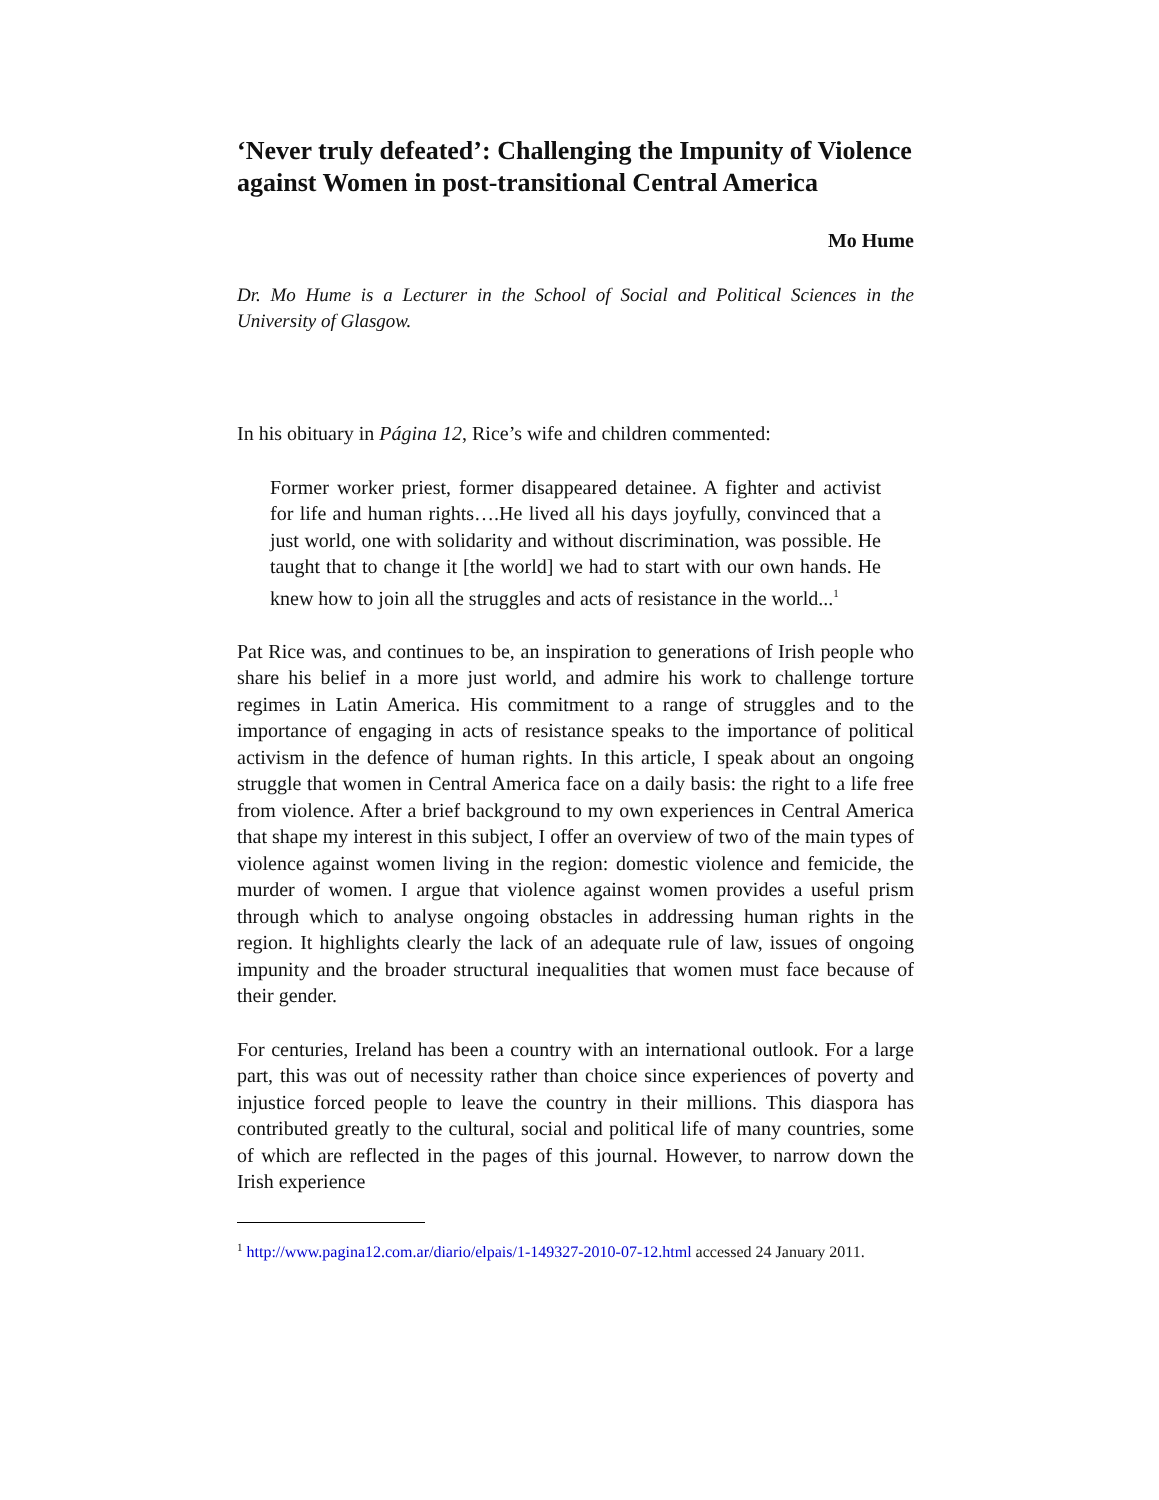‘Never truly defeated’: Challenging the Impunity of Violence against Women in post-transitional Central America
Mo Hume
Dr. Mo Hume is a Lecturer in the School of Social and Political Sciences in the University of Glasgow.
In his obituary in Página 12, Rice’s wife and children commented:
Former worker priest, former disappeared detainee. A fighter and activist for life and human rights….He lived all his days joyfully, convinced that a just world, one with solidarity and without discrimination, was possible. He taught that to change it [the world] we had to start with our own hands. He knew how to join all the struggles and acts of resistance in the world...<sup>1</sup>
Pat Rice was, and continues to be, an inspiration to generations of Irish people who share his belief in a more just world, and admire his work to challenge torture regimes in Latin America. His commitment to a range of struggles and to the importance of engaging in acts of resistance speaks to the importance of political activism in the defence of human rights. In this article, I speak about an ongoing struggle that women in Central America face on a daily basis: the right to a life free from violence. After a brief background to my own experiences in Central America that shape my interest in this subject, I offer an overview of two of the main types of violence against women living in the region: domestic violence and femicide, the murder of women. I argue that violence against women provides a useful prism through which to analyse ongoing obstacles in addressing human rights in the region. It highlights clearly the lack of an adequate rule of law, issues of ongoing impunity and the broader structural inequalities that women must face because of their gender.
For centuries, Ireland has been a country with an international outlook. For a large part, this was out of necessity rather than choice since experiences of poverty and injustice forced people to leave the country in their millions. This diaspora has contributed greatly to the cultural, social and political life of many countries, some of which are reflected in the pages of this journal. However, to narrow down the Irish experience
<sup>1</sup> http://www.pagina12.com.ar/diario/elpais/1-149327-2010-07-12.html accessed 24 January 2011.